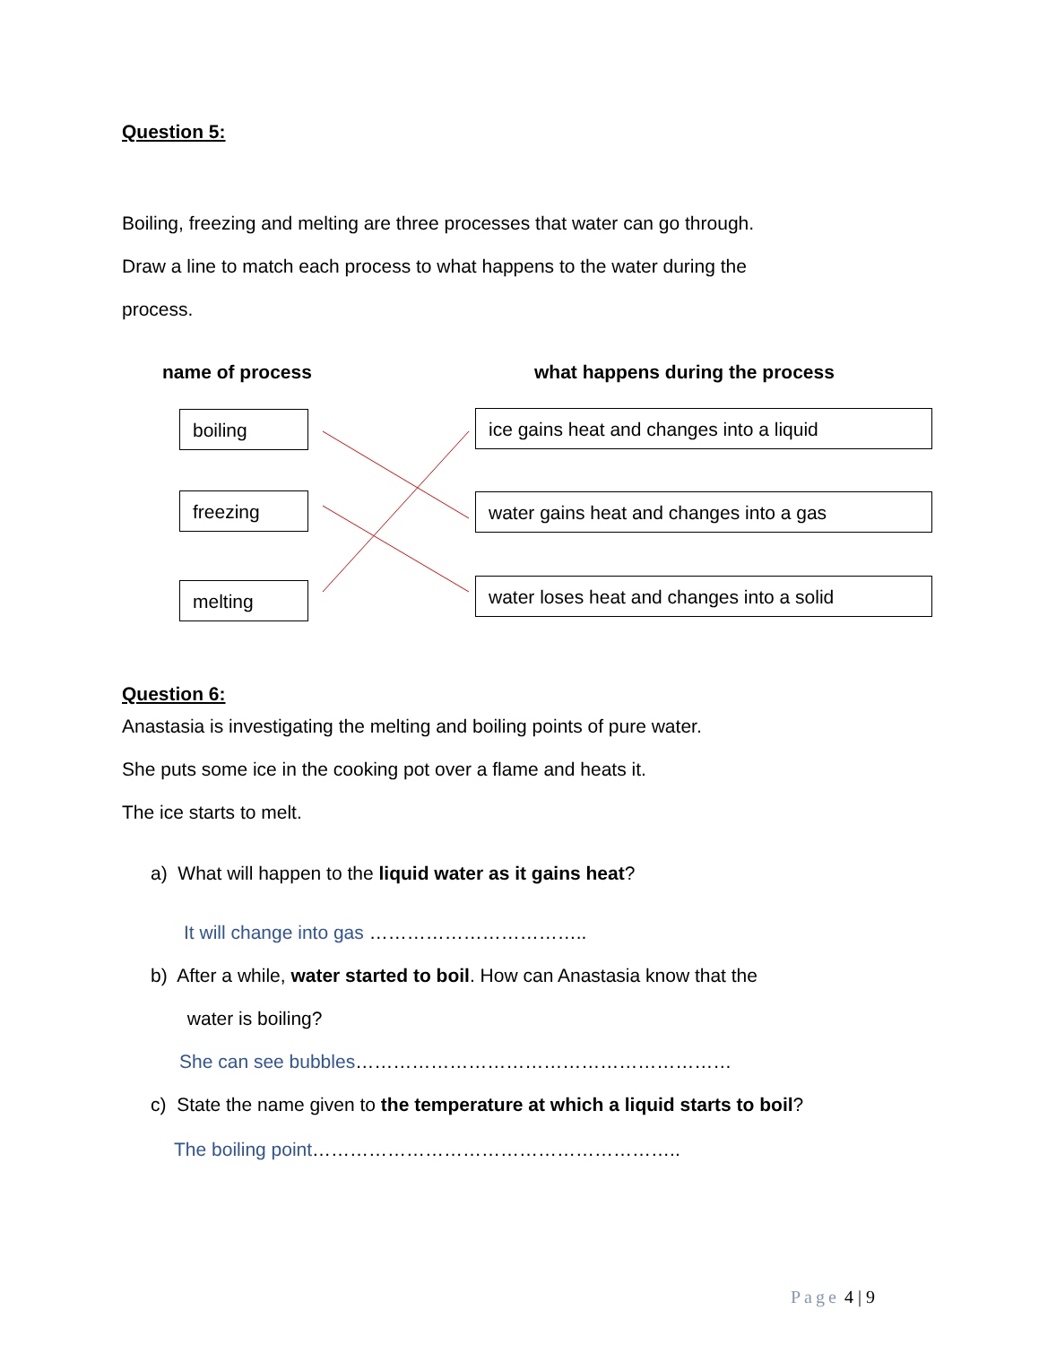Question 5:
Boiling, freezing and melting are three processes that water can go through.
Draw a line to match each process to what happens to the water during the
process.
name of process
what happens during the process
boiling
freezing
melting
ice gains heat and changes into a liquid
water gains heat and changes into a gas
water loses heat and changes into a solid
Question 6:
Anastasia is investigating the melting and boiling points of pure water.
She puts some ice in the cooking pot over a flame and heats it.
The ice starts to melt.
a) What will happen to the liquid water as it gains heat?
It will change into gas ……………………………..
b) After a while, water started to boil. How can Anastasia know that the
water is boiling?
She can see bubbles……………………………………………………
c) State the name given to the temperature at which a liquid starts to boil?
The boiling point…………………………………………………..
Page 4 | 9